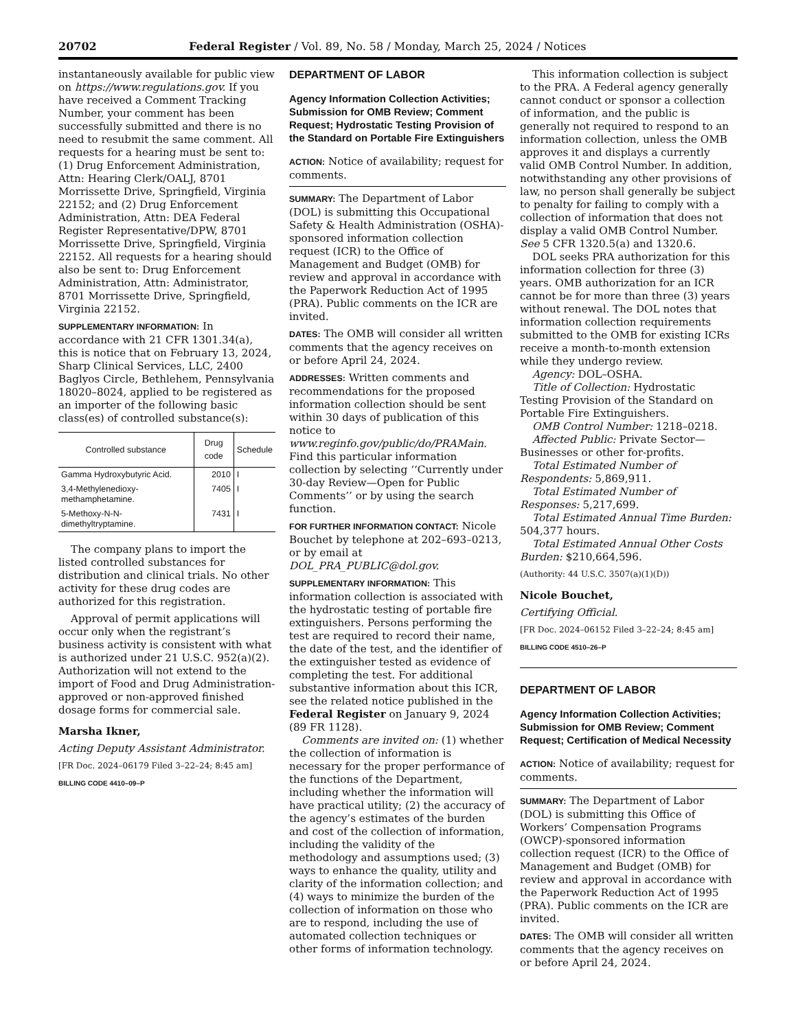20702 Federal Register / Vol. 89, No. 58 / Monday, March 25, 2024 / Notices
instantaneously available for public view on https://www.regulations.gov. If you have received a Comment Tracking Number, your comment has been successfully submitted and there is no need to resubmit the same comment. All requests for a hearing must be sent to: (1) Drug Enforcement Administration, Attn: Hearing Clerk/OALJ, 8701 Morrissette Drive, Springfield, Virginia 22152; and (2) Drug Enforcement Administration, Attn: DEA Federal Register Representative/DPW, 8701 Morrissette Drive, Springfield, Virginia 22152. All requests for a hearing should also be sent to: Drug Enforcement Administration, Attn: Administrator, 8701 Morrissette Drive, Springfield, Virginia 22152.
SUPPLEMENTARY INFORMATION: In accordance with 21 CFR 1301.34(a), this is notice that on February 13, 2024, Sharp Clinical Services, LLC, 2400 Baglyos Circle, Bethlehem, Pennsylvania 18020–8024, applied to be registered as an importer of the following basic class(es) of controlled substance(s):
| Controlled substance | Drug code | Schedule |
| --- | --- | --- |
| Gamma Hydroxybutyric Acid. | 2010 | I |
| 3,4-Methylenedioxy-methamphetamine. | 7405 | I |
| 5-Methoxy-N-N-dimethyltryptamine. | 7431 | I |
The company plans to import the listed controlled substances for distribution and clinical trials. No other activity for these drug codes are authorized for this registration.
Approval of permit applications will occur only when the registrant’s business activity is consistent with what is authorized under 21 U.S.C. 952(a)(2). Authorization will not extend to the import of Food and Drug Administration-approved or non-approved finished dosage forms for commercial sale.
Marsha Ikner,
Acting Deputy Assistant Administrator.
[FR Doc. 2024–06179 Filed 3–22–24; 8:45 am]
BILLING CODE 4410–09–P
DEPARTMENT OF LABOR
Agency Information Collection Activities; Submission for OMB Review; Comment Request; Hydrostatic Testing Provision of the Standard on Portable Fire Extinguishers
ACTION: Notice of availability; request for comments.
SUMMARY: The Department of Labor (DOL) is submitting this Occupational Safety & Health Administration (OSHA)-sponsored information collection request (ICR) to the Office of Management and Budget (OMB) for review and approval in accordance with the Paperwork Reduction Act of 1995 (PRA). Public comments on the ICR are invited.
DATES: The OMB will consider all written comments that the agency receives on or before April 24, 2024.
ADDRESSES: Written comments and recommendations for the proposed information collection should be sent within 30 days of publication of this notice to www.reginfo.gov/public/do/PRAMain. Find this particular information collection by selecting ‘‘Currently under 30-day Review—Open for Public Comments’’ or by using the search function.
FOR FURTHER INFORMATION CONTACT: Nicole Bouchet by telephone at 202–693–0213, or by email at DOL_PRA_PUBLIC@dol.gov.
SUPPLEMENTARY INFORMATION: This information collection is associated with the hydrostatic testing of portable fire extinguishers. Persons performing the test are required to record their name, the date of the test, and the identifier of the extinguisher tested as evidence of completing the test. For additional substantive information about this ICR, see the related notice published in the Federal Register on January 9, 2024 (89 FR 1128).
Comments are invited on: (1) whether the collection of information is necessary for the proper performance of the functions of the Department, including whether the information will have practical utility; (2) the accuracy of the agency’s estimates of the burden and cost of the collection of information, including the validity of the methodology and assumptions used; (3) ways to enhance the quality, utility and clarity of the information collection; and (4) ways to minimize the burden of the collection of information on those who are to respond, including the use of automated collection techniques or other forms of information technology.
This information collection is subject to the PRA. A Federal agency generally cannot conduct or sponsor a collection of information, and the public is generally not required to respond to an information collection, unless the OMB approves it and displays a currently valid OMB Control Number. In addition, notwithstanding any other provisions of law, no person shall generally be subject to penalty for failing to comply with a collection of information that does not display a valid OMB Control Number. See 5 CFR 1320.5(a) and 1320.6.
DOL seeks PRA authorization for this information collection for three (3) years. OMB authorization for an ICR cannot be for more than three (3) years without renewal. The DOL notes that information collection requirements submitted to the OMB for existing ICRs receive a month-to-month extension while they undergo review.
Agency: DOL–OSHA.
Title of Collection: Hydrostatic Testing Provision of the Standard on Portable Fire Extinguishers.
OMB Control Number: 1218–0218.
Affected Public: Private Sector—Businesses or other for-profits.
Total Estimated Number of Respondents: 5,869,911.
Total Estimated Number of Responses: 5,217,699.
Total Estimated Annual Time Burden: 504,377 hours.
Total Estimated Annual Other Costs Burden: $210,664,596.
(Authority: 44 U.S.C. 3507(a)(1)(D))
Nicole Bouchet,
Certifying Official.
[FR Doc. 2024–06152 Filed 3–22–24; 8:45 am]
BILLING CODE 4510–26–P
DEPARTMENT OF LABOR
Agency Information Collection Activities; Submission for OMB Review; Comment Request; Certification of Medical Necessity
ACTION: Notice of availability; request for comments.
SUMMARY: The Department of Labor (DOL) is submitting this Office of Workers’ Compensation Programs (OWCP)-sponsored information collection request (ICR) to the Office of Management and Budget (OMB) for review and approval in accordance with the Paperwork Reduction Act of 1995 (PRA). Public comments on the ICR are invited.
DATES: The OMB will consider all written comments that the agency receives on or before April 24, 2024.